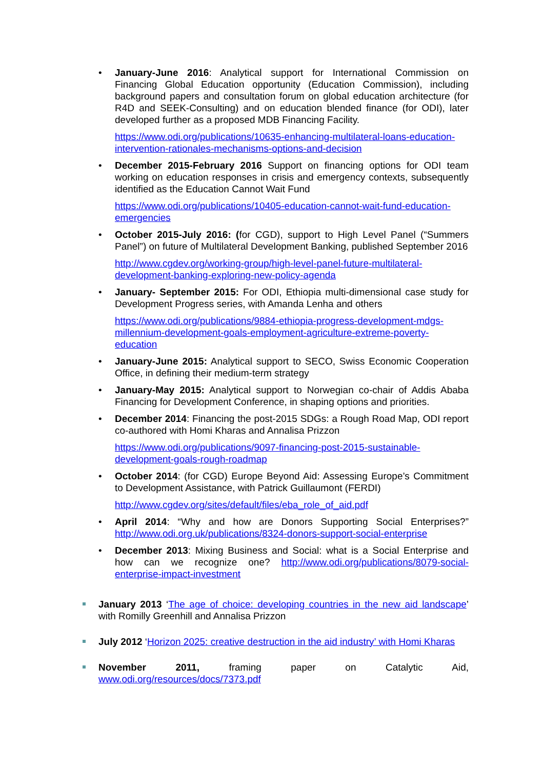• January-June 2016: Analytical support for International Commission on Financing Global Education opportunity (Education Commission), including background papers and consultation forum on global education architecture (for R4D and SEEK-Consulting) and on education blended finance (for ODI), later developed further as a proposed MDB Financing Facility.
https://www.odi.org/publications/10635-enhancing-multilateral-loans-education-intervention-rationales-mechanisms-options-and-decision
• December 2015-February 2016 Support on financing options for ODI team working on education responses in crisis and emergency contexts, subsequently identified as the Education Cannot Wait Fund
https://www.odi.org/publications/10405-education-cannot-wait-fund-education-emergencies
• October 2015-July 2016: (for CGD), support to High Level Panel (“Summers Panel”) on future of Multilateral Development Banking, published September 2016
http://www.cgdev.org/working-group/high-level-panel-future-multilateral-development-banking-exploring-new-policy-agenda
• January- September 2015: For ODI, Ethiopia multi-dimensional case study for Development Progress series, with Amanda Lenha and others
https://www.odi.org/publications/9884-ethiopia-progress-development-mdgs-millennium-development-goals-employment-agriculture-extreme-poverty-education
• January-June 2015: Analytical support to SECO, Swiss Economic Cooperation Office, in defining their medium-term strategy
• January-May 2015: Analytical support to Norwegian co-chair of Addis Ababa Financing for Development Conference, in shaping options and priorities.
• December 2014: Financing the post-2015 SDGs: a Rough Road Map, ODI report co-authored with Homi Kharas and Annalisa Prizzon
https://www.odi.org/publications/9097-financing-post-2015-sustainable-development-goals-rough-roadmap
• October 2014: (for CGD) Europe Beyond Aid: Assessing Europe’s Commitment to Development Assistance, with Patrick Guillaumont (FERDI)
http://www.cgdev.org/sites/default/files/eba_role_of_aid.pdf
• April 2014: “Why and how are Donors Supporting Social Enterprises?” http://www.odi.org.uk/publications/8324-donors-support-social-enterprise
• December 2013: Mixing Business and Social: what is a Social Enterprise and how can we recognize one? http://www.odi.org/publications/8079-social-enterprise-impact-investment
January 2013 ‘The age of choice: developing countries in the new aid landscape’ with Romilly Greenhill and Annalisa Prizzon
July 2012 ‘Horizon 2025: creative destruction in the aid industry’ with Homi Kharas
November 2011, framing paper on Catalytic Aid, www.odi.org/resources/docs/7373.pdf